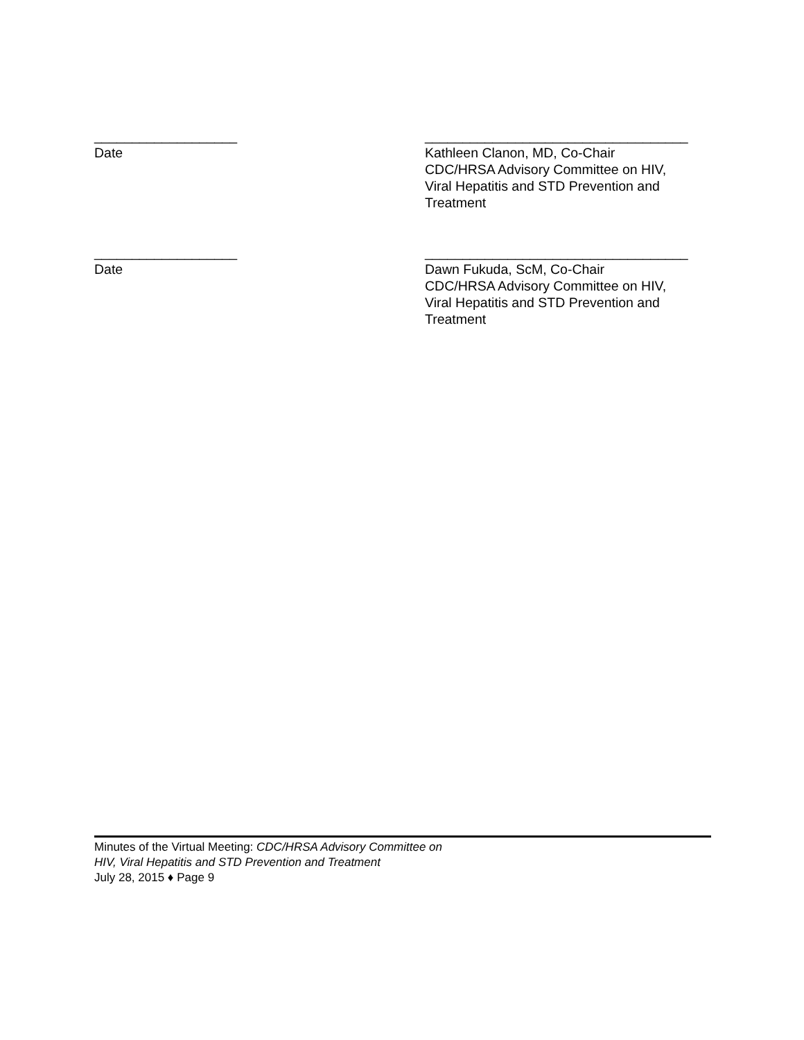___________________
Date
___________________________________
Kathleen Clanon, MD, Co-Chair
CDC/HRSA Advisory Committee on HIV,
Viral Hepatitis and STD Prevention and
Treatment
___________________
Date
___________________________________
Dawn Fukuda, ScM, Co-Chair
CDC/HRSA Advisory Committee on HIV,
Viral Hepatitis and STD Prevention and
Treatment
Minutes of the Virtual Meeting: CDC/HRSA Advisory Committee on
HIV, Viral Hepatitis and STD Prevention and Treatment
July 28, 2015 ♦ Page 9